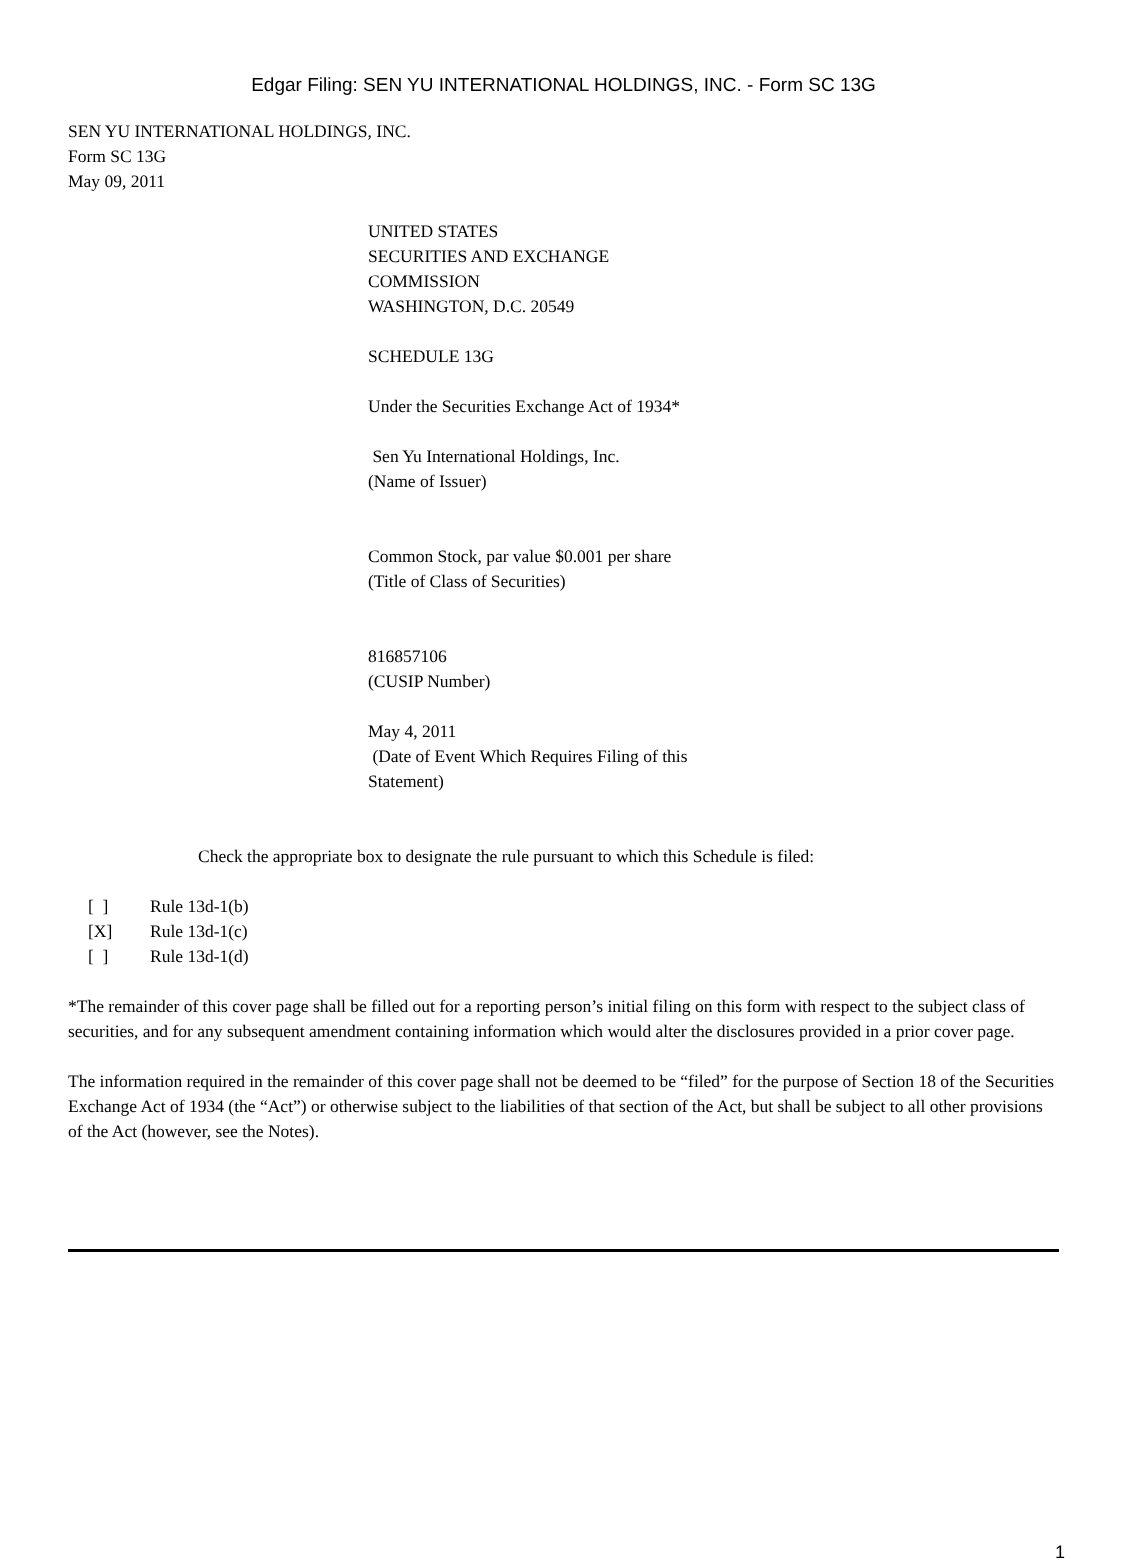Edgar Filing: SEN YU INTERNATIONAL HOLDINGS, INC. - Form SC 13G
SEN YU INTERNATIONAL HOLDINGS, INC.
Form SC 13G
May 09, 2011
UNITED STATES
SECURITIES AND EXCHANGE
COMMISSION
WASHINGTON, D.C. 20549
SCHEDULE 13G
Under the Securities Exchange Act of 1934*
Sen Yu International Holdings, Inc.
(Name of Issuer)
Common Stock, par value $0.001 per share
(Title of Class of Securities)
816857106
(CUSIP Number)
May 4, 2011
(Date of Event Which Requires Filing of this
Statement)
Check the appropriate box to designate the rule pursuant to which this Schedule is filed:
[ ] Rule 13d-1(b)
[X] Rule 13d-1(c)
[ ] Rule 13d-1(d)
*The remainder of this cover page shall be filled out for a reporting person’s initial filing on this form with respect to the subject class of securities, and for any subsequent amendment containing information which would alter the disclosures provided in a prior cover page.
The information required in the remainder of this cover page shall not be deemed to be “filed” for the purpose of Section 18 of the Securities Exchange Act of 1934 (the “Act”) or otherwise subject to the liabilities of that section of the Act, but shall be subject to all other provisions of the Act (however, see the Notes).
1